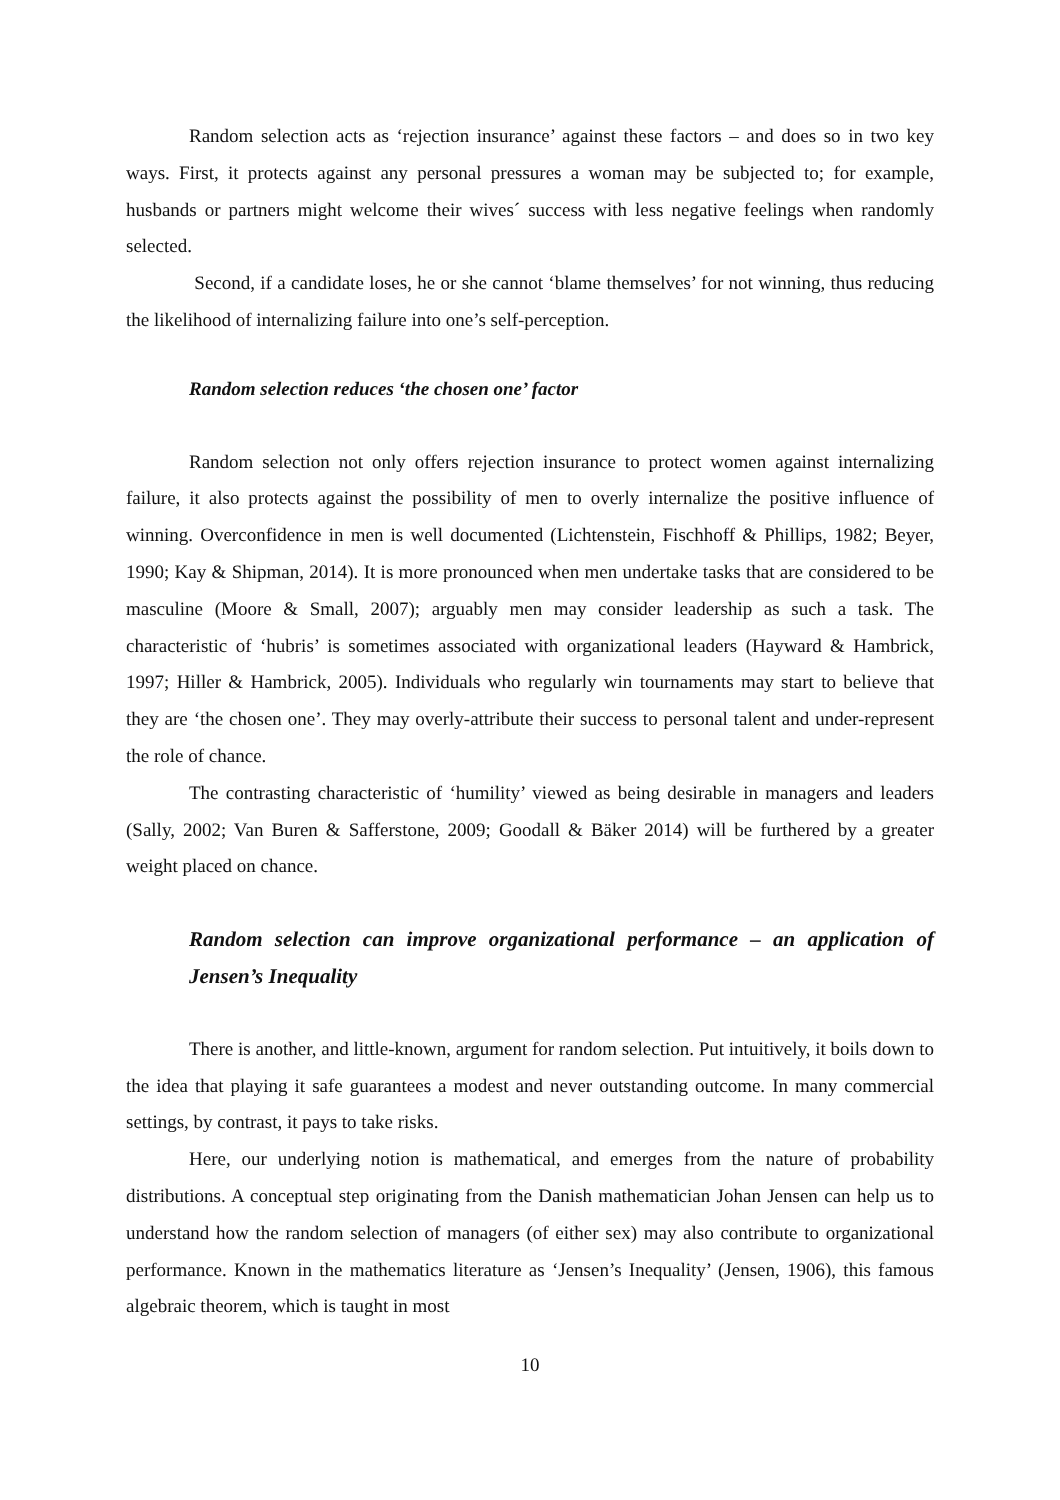Random selection acts as ‘rejection insurance’ against these factors – and does so in two key ways. First, it protects against any personal pressures a woman may be subjected to; for example, husbands or partners might welcome their wives´ success with less negative feelings when randomly selected.
Second, if a candidate loses, he or she cannot ‘blame themselves’ for not winning, thus reducing the likelihood of internalizing failure into one’s self-perception.
Random selection reduces ‘the chosen one’ factor
Random selection not only offers rejection insurance to protect women against internalizing failure, it also protects against the possibility of men to overly internalize the positive influence of winning. Overconfidence in men is well documented (Lichtenstein, Fischhoff & Phillips, 1982; Beyer, 1990; Kay & Shipman, 2014). It is more pronounced when men undertake tasks that are considered to be masculine (Moore & Small, 2007); arguably men may consider leadership as such a task. The characteristic of ‘hubris’ is sometimes associated with organizational leaders (Hayward & Hambrick, 1997; Hiller & Hambrick, 2005). Individuals who regularly win tournaments may start to believe that they are ‘the chosen one’. They may overly-attribute their success to personal talent and under-represent the role of chance.
The contrasting characteristic of ‘humility’ viewed as being desirable in managers and leaders (Sally, 2002; Van Buren & Safferstone, 2009; Goodall & Bäker 2014) will be furthered by a greater weight placed on chance.
Random selection can improve organizational performance – an application of Jensen’s Inequality
There is another, and little-known, argument for random selection. Put intuitively, it boils down to the idea that playing it safe guarantees a modest and never outstanding outcome. In many commercial settings, by contrast, it pays to take risks.
Here, our underlying notion is mathematical, and emerges from the nature of probability distributions. A conceptual step originating from the Danish mathematician Johan Jensen can help us to understand how the random selection of managers (of either sex) may also contribute to organizational performance. Known in the mathematics literature as ‘Jensen’s Inequality’ (Jensen, 1906), this famous algebraic theorem, which is taught in most
10